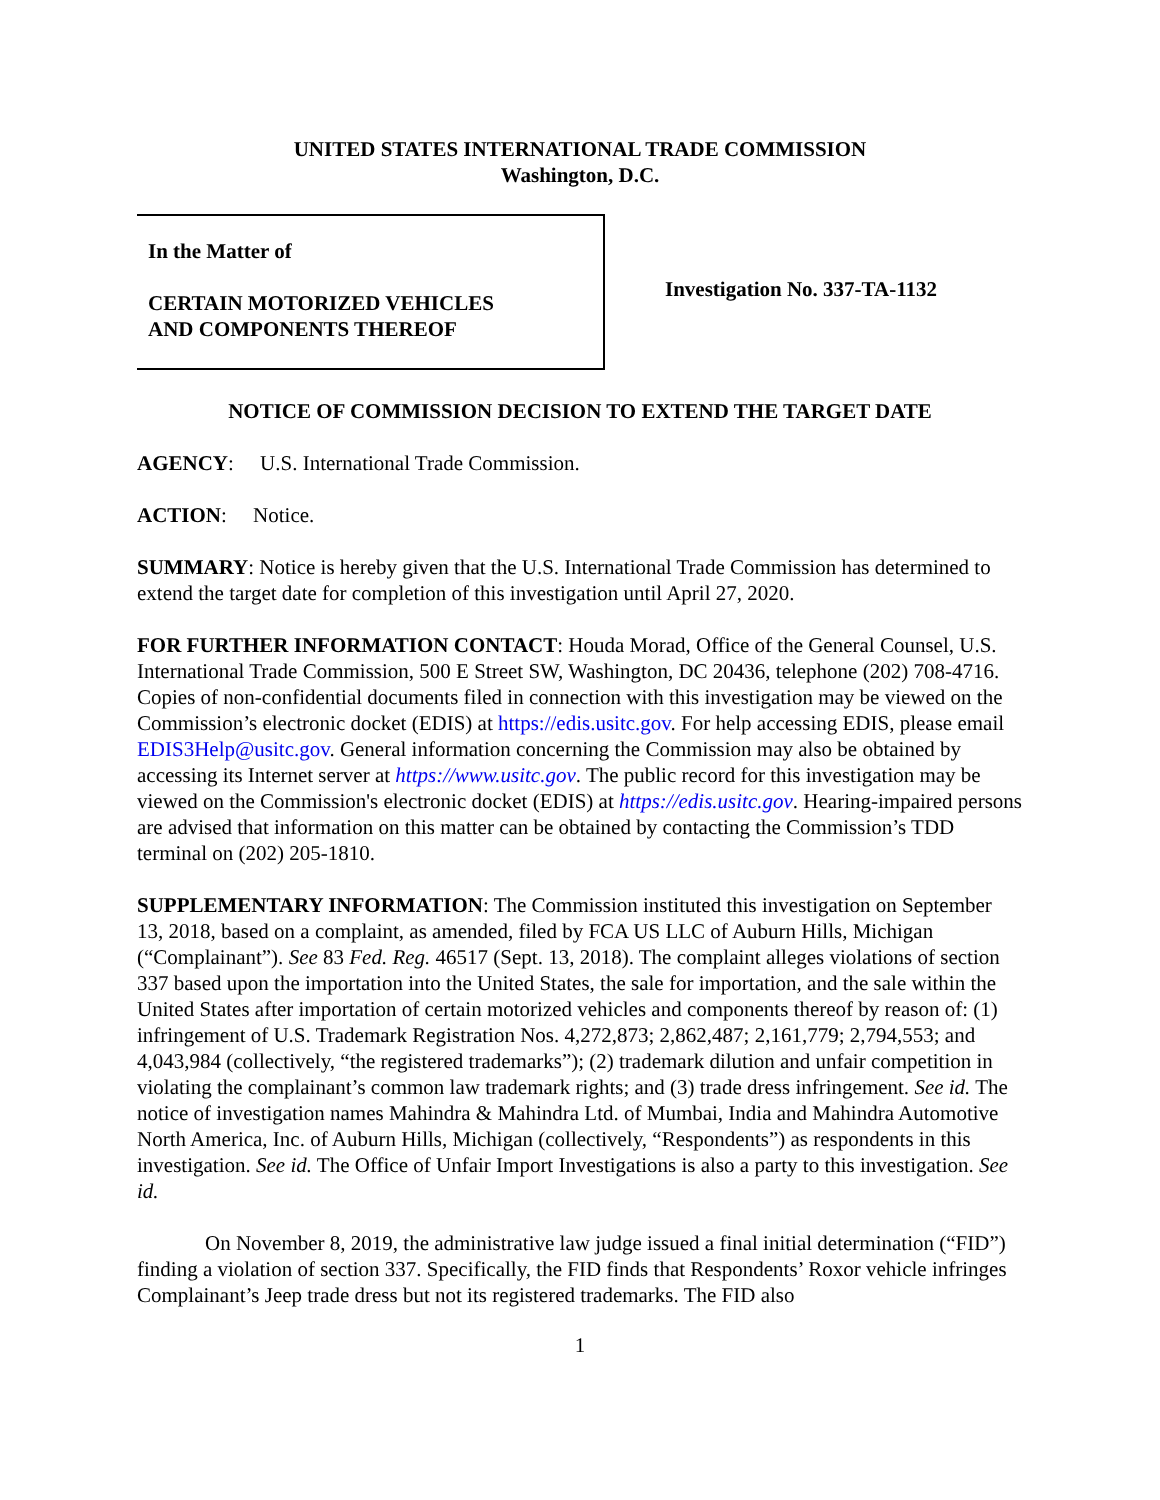UNITED STATES INTERNATIONAL TRADE COMMISSION
Washington, D.C.
In the Matter of
CERTAIN MOTORIZED VEHICLES
AND COMPONENTS THEREOF
Investigation No. 337-TA-1132
NOTICE OF COMMISSION DECISION TO EXTEND THE TARGET DATE
AGENCY: U.S. International Trade Commission.
ACTION: Notice.
SUMMARY: Notice is hereby given that the U.S. International Trade Commission has determined to extend the target date for completion of this investigation until April 27, 2020.
FOR FURTHER INFORMATION CONTACT: Houda Morad, Office of the General Counsel, U.S. International Trade Commission, 500 E Street SW, Washington, DC 20436, telephone (202) 708-4716. Copies of non-confidential documents filed in connection with this investigation may be viewed on the Commission’s electronic docket (EDIS) at https://edis.usitc.gov. For help accessing EDIS, please email EDIS3Help@usitc.gov. General information concerning the Commission may also be obtained by accessing its Internet server at https://www.usitc.gov. The public record for this investigation may be viewed on the Commission's electronic docket (EDIS) at https://edis.usitc.gov. Hearing-impaired persons are advised that information on this matter can be obtained by contacting the Commission’s TDD terminal on (202) 205-1810.
SUPPLEMENTARY INFORMATION: The Commission instituted this investigation on September 13, 2018, based on a complaint, as amended, filed by FCA US LLC of Auburn Hills, Michigan (“Complainant”). See 83 Fed. Reg. 46517 (Sept. 13, 2018). The complaint alleges violations of section 337 based upon the importation into the United States, the sale for importation, and the sale within the United States after importation of certain motorized vehicles and components thereof by reason of: (1) infringement of U.S. Trademark Registration Nos. 4,272,873; 2,862,487; 2,161,779; 2,794,553; and 4,043,984 (collectively, “the registered trademarks”); (2) trademark dilution and unfair competition in violating the complainant’s common law trademark rights; and (3) trade dress infringement. See id. The notice of investigation names Mahindra & Mahindra Ltd. of Mumbai, India and Mahindra Automotive North America, Inc. of Auburn Hills, Michigan (collectively, “Respondents”) as respondents in this investigation. See id. The Office of Unfair Import Investigations is also a party to this investigation. See id.
On November 8, 2019, the administrative law judge issued a final initial determination (“FID”) finding a violation of section 337. Specifically, the FID finds that Respondents’ Roxor vehicle infringes Complainant’s Jeep trade dress but not its registered trademarks. The FID also
1